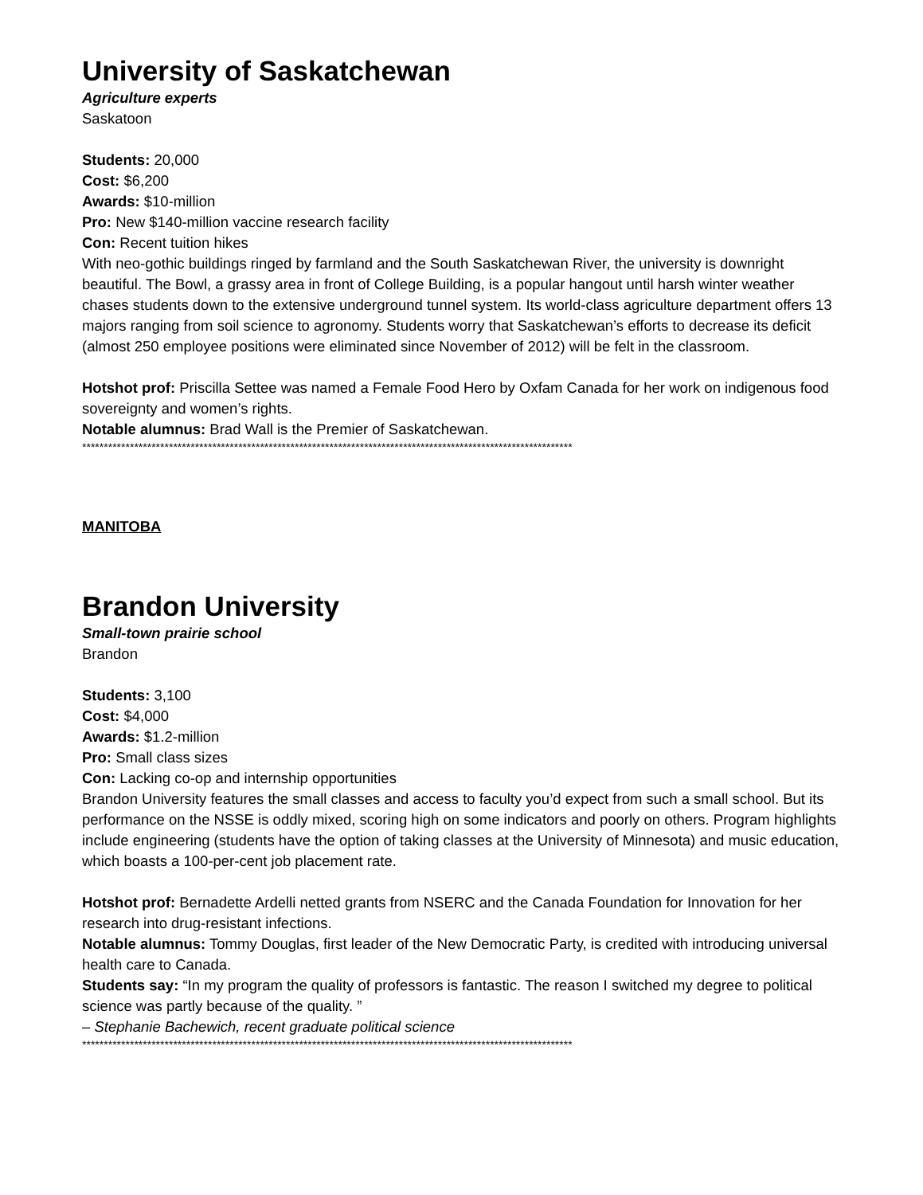University of Saskatchewan
Agriculture experts
Saskatoon
Students: 20,000
Cost: $6,200
Awards: $10-million
Pro: New $140-million vaccine research facility
Con: Recent tuition hikes
With neo-gothic buildings ringed by farmland and the South Saskatchewan River, the university is downright beautiful. The Bowl, a grassy area in front of College Building, is a popular hangout until harsh winter weather chases students down to the extensive underground tunnel system. Its world-class agriculture department offers 13 majors ranging from soil science to agronomy. Students worry that Saskatchewan’s efforts to decrease its deficit (almost 250 employee positions were eliminated since November of 2012) will be felt in the classroom.
Hotshot prof: Priscilla Settee was named a Female Food Hero by Oxfam Canada for her work on indigenous food sovereignty and women’s rights.
Notable alumnus: Brad Wall is the Premier of Saskatchewan.
*****************************************************************************************************************
MANITOBA
Brandon University
Small-town prairie school
Brandon
Students: 3,100
Cost: $4,000
Awards: $1.2-million
Pro: Small class sizes
Con: Lacking co-op and internship opportunities
Brandon University features the small classes and access to faculty you’d expect from such a small school. But its performance on the NSSE is oddly mixed, scoring high on some indicators and poorly on others. Program highlights include engineering (students have the option of taking classes at the University of Minnesota) and music education, which boasts a 100-per-cent job placement rate.
Hotshot prof: Bernadette Ardelli netted grants from NSERC and the Canada Foundation for Innovation for her research into drug-resistant infections.
Notable alumnus: Tommy Douglas, first leader of the New Democratic Party, is credited with introducing universal health care to Canada.
Students say: “In my program the quality of professors is fantastic. The reason I switched my degree to political science was partly because of the quality. ”
– Stephanie Bachewich, recent graduate political science
*****************************************************************************************************************